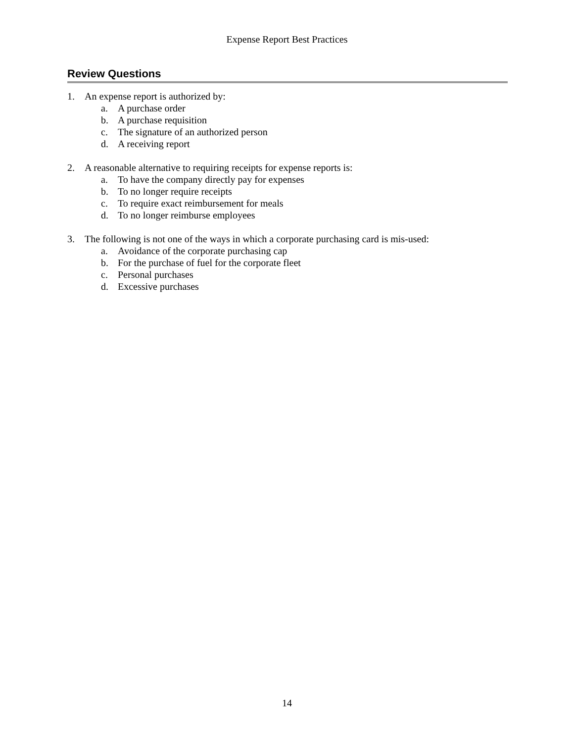Expense Report Best Practices
Review Questions
1. An expense report is authorized by:
a. A purchase order
b. A purchase requisition
c. The signature of an authorized person
d. A receiving report
2. A reasonable alternative to requiring receipts for expense reports is:
a. To have the company directly pay for expenses
b. To no longer require receipts
c. To require exact reimbursement for meals
d. To no longer reimburse employees
3. The following is not one of the ways in which a corporate purchasing card is mis-used:
a. Avoidance of the corporate purchasing cap
b. For the purchase of fuel for the corporate fleet
c. Personal purchases
d. Excessive purchases
14